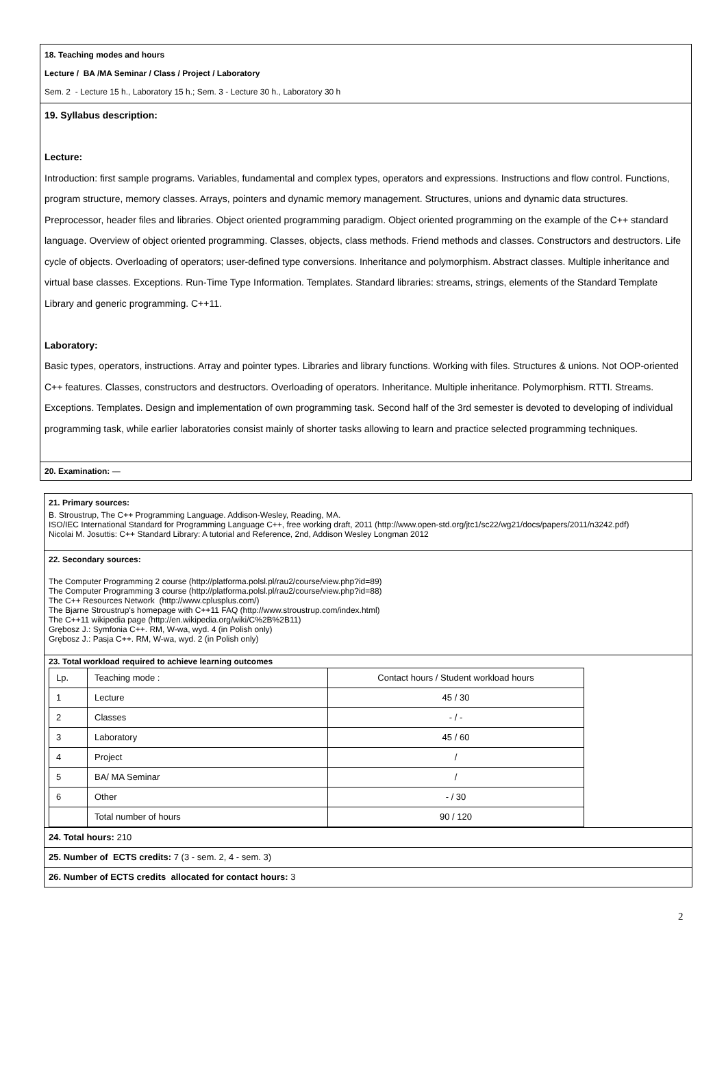18. Teaching modes and hours
Lecture / BA /MA Seminar / Class / Project / Laboratory
Sem. 2 - Lecture 15 h., Laboratory 15 h.; Sem. 3 - Lecture 30 h., Laboratory 30 h
19. Syllabus description:
Lecture:
Introduction: first sample programs. Variables, fundamental and complex types, operators and expressions. Instructions and flow control. Functions, program structure, memory classes. Arrays, pointers and dynamic memory management. Structures, unions and dynamic data structures. Preprocessor, header files and libraries. Object oriented programming paradigm. Object oriented programming on the example of the C++ standard language. Overview of object oriented programming. Classes, objects, class methods. Friend methods and classes. Constructors and destructors. Life cycle of objects. Overloading of operators; user-defined type conversions. Inheritance and polymorphism. Abstract classes. Multiple inheritance and virtual base classes. Exceptions. Run-Time Type Information. Templates. Standard libraries: streams, strings, elements of the Standard Template Library and generic programming. C++11.
Laboratory:
Basic types, operators, instructions. Array and pointer types. Libraries and library functions. Working with files. Structures & unions. Not OOP-oriented C++ features. Classes, constructors and destructors. Overloading of operators. Inheritance. Multiple inheritance. Polymorphism. RTTI. Streams. Exceptions. Templates. Design and implementation of own programming task. Second half of the 3rd semester is devoted to developing of individual programming task, while earlier laboratories consist mainly of shorter tasks allowing to learn and practice selected programming techniques.
20. Examination: —
21. Primary sources:
B. Stroustrup, The C++ Programming Language. Addison-Wesley, Reading, MA.
ISO/IEC International Standard for Programming Language C++, free working draft, 2011 (http://www.open-std.org/jtc1/sc22/wg21/docs/papers/2011/n3242.pdf)
Nicolai M. Josuttis: C++ Standard Library: A tutorial and Reference, 2nd, Addison Wesley Longman 2012
22. Secondary sources:
The Computer Programming 2 course (http://platforma.polsl.pl/rau2/course/view.php?id=89)
The Computer Programming 3 course (http://platforma.polsl.pl/rau2/course/view.php?id=88)
The C++ Resources Network (http://www.cplusplus.com/)
The Bjarne Stroustrup's homepage with C++11 FAQ (http://www.stroustrup.com/index.html)
The C++11 wikipedia page (http://en.wikipedia.org/wiki/C%2B%2B11)
Grębosz J.: Symfonia C++. RM, W-wa, wyd. 4 (in Polish only)
Grębosz J.: Pasja C++. RM, W-wa, wyd. 2 (in Polish only)
23. Total workload required to achieve learning outcomes
| Lp. | Teaching mode : | Contact hours / Student workload hours |
| 1 | Lecture | 45 / 30 |
| 2 | Classes | - / - |
| 3 | Laboratory | 45 / 60 |
| 4 | Project | / |
| 5 | BA/ MA Seminar | / |
| 6 | Other | - / 30 |
| | Total number of hours | 90 / 120 |
24. Total hours: 210
25. Number of ECTS credits: 7 (3 - sem. 2, 4 - sem. 3)
26. Number of ECTS credits allocated for contact hours: 3
2